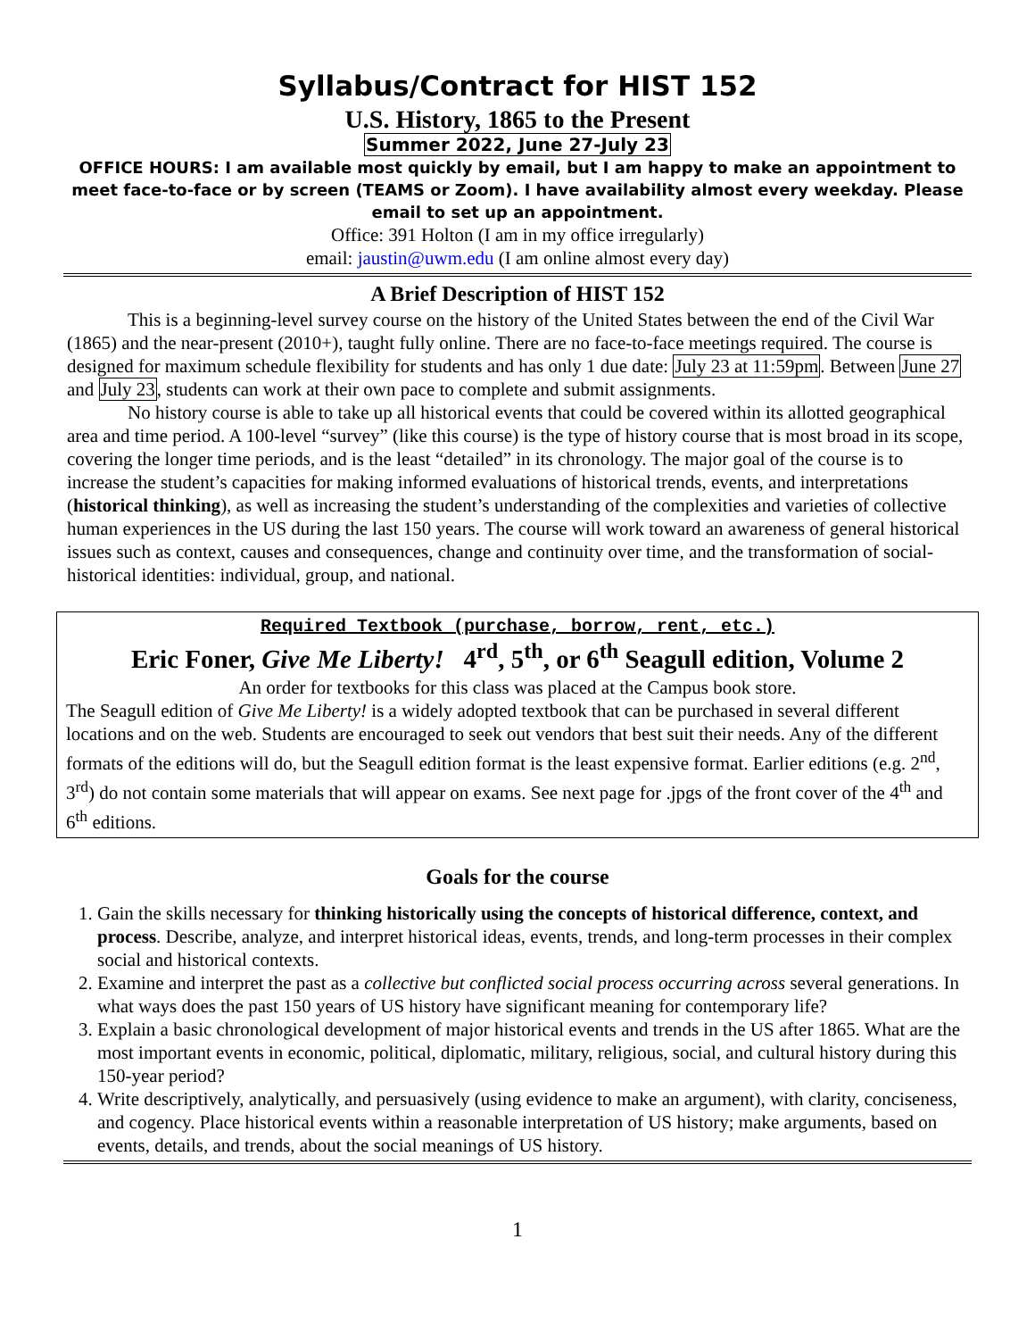Syllabus/Contract for HIST 152
U.S. History, 1865 to the Present
Summer 2022, June 27-July 23
OFFICE HOURS: I am available most quickly by email, but I am happy to make an appointment to meet face-to-face or by screen (TEAMS or Zoom). I have availability almost every weekday. Please email to set up an appointment.
Office: 391 Holton (I am in my office irregularly)
email: jaustin@uwm.edu (I am online almost every day)
A Brief Description of HIST 152
This is a beginning-level survey course on the history of the United States between the end of the Civil War (1865) and the near-present (2010+), taught fully online. There are no face-to-face meetings required. The course is designed for maximum schedule flexibility for students and has only 1 due date: July 23 at 11:59pm. Between June 27 and July 23, students can work at their own pace to complete and submit assignments.
No history course is able to take up all historical events that could be covered within its allotted geographical area and time period. A 100-level “survey” (like this course) is the type of history course that is most broad in its scope, covering the longer time periods, and is the least “detailed” in its chronology. The major goal of the course is to increase the student’s capacities for making informed evaluations of historical trends, events, and interpretations (historical thinking), as well as increasing the student’s understanding of the complexities and varieties of collective human experiences in the US during the last 150 years. The course will work toward an awareness of general historical issues such as context, causes and consequences, change and continuity over time, and the transformation of social-historical identities: individual, group, and national.
Required Textbook (purchase, borrow, rent, etc.)
Eric Foner, Give Me Liberty! 4<sup>rd</sup>, 5<sup>th</sup>, or 6<sup>th</sup> Seagull edition, Volume 2
An order for textbooks for this class was placed at the Campus book store.
The Seagull edition of Give Me Liberty! is a widely adopted textbook that can be purchased in several different locations and on the web. Students are encouraged to seek out vendors that best suit their needs. Any of the different formats of the editions will do, but the Seagull edition format is the least expensive format. Earlier editions (e.g. 2<sup>nd</sup>, 3<sup>rd</sup>) do not contain some materials that will appear on exams. See next page for .jpgs of the front cover of the 4<sup>th</sup> and 6<sup>th</sup> editions.
Goals for the course
1. Gain the skills necessary for thinking historically using the concepts of historical difference, context, and process. Describe, analyze, and interpret historical ideas, events, trends, and long-term processes in their complex social and historical contexts.
2. Examine and interpret the past as a collective but conflicted social process occurring across several generations. In what ways does the past 150 years of US history have significant meaning for contemporary life?
3. Explain a basic chronological development of major historical events and trends in the US after 1865. What are the most important events in economic, political, diplomatic, military, religious, social, and cultural history during this 150-year period?
4. Write descriptively, analytically, and persuasively (using evidence to make an argument), with clarity, conciseness, and cogency. Place historical events within a reasonable interpretation of US history; make arguments, based on events, details, and trends, about the social meanings of US history.
1